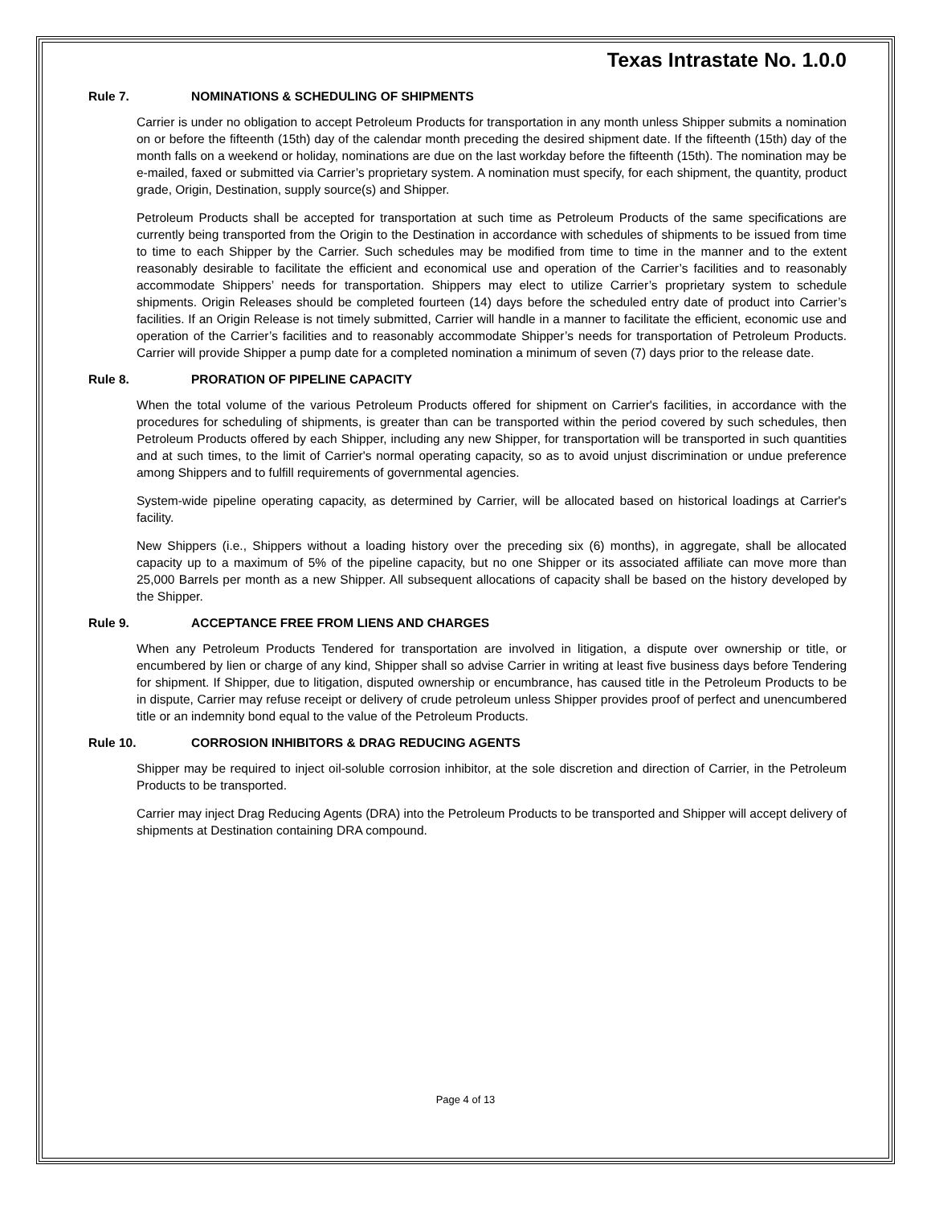Texas Intrastate No. 1.0.0
Rule 7. NOMINATIONS & SCHEDULING OF SHIPMENTS
Carrier is under no obligation to accept Petroleum Products for transportation in any month unless Shipper submits a nomination on or before the fifteenth (15th) day of the calendar month preceding the desired shipment date. If the fifteenth (15th) day of the month falls on a weekend or holiday, nominations are due on the last workday before the fifteenth (15th). The nomination may be e-mailed, faxed or submitted via Carrier’s proprietary system. A nomination must specify, for each shipment, the quantity, product grade, Origin, Destination, supply source(s) and Shipper.
Petroleum Products shall be accepted for transportation at such time as Petroleum Products of the same specifications are currently being transported from the Origin to the Destination in accordance with schedules of shipments to be issued from time to time to each Shipper by the Carrier. Such schedules may be modified from time to time in the manner and to the extent reasonably desirable to facilitate the efficient and economical use and operation of the Carrier’s facilities and to reasonably accommodate Shippers’ needs for transportation. Shippers may elect to utilize Carrier’s proprietary system to schedule shipments. Origin Releases should be completed fourteen (14) days before the scheduled entry date of product into Carrier’s facilities. If an Origin Release is not timely submitted, Carrier will handle in a manner to facilitate the efficient, economic use and operation of the Carrier’s facilities and to reasonably accommodate Shipper’s needs for transportation of Petroleum Products. Carrier will provide Shipper a pump date for a completed nomination a minimum of seven (7) days prior to the release date.
Rule 8. PRORATION OF PIPELINE CAPACITY
When the total volume of the various Petroleum Products offered for shipment on Carrier's facilities, in accordance with the procedures for scheduling of shipments, is greater than can be transported within the period covered by such schedules, then Petroleum Products offered by each Shipper, including any new Shipper, for transportation will be transported in such quantities and at such times, to the limit of Carrier's normal operating capacity, so as to avoid unjust discrimination or undue preference among Shippers and to fulfill requirements of governmental agencies.
System-wide pipeline operating capacity, as determined by Carrier, will be allocated based on historical loadings at Carrier's facility.
New Shippers (i.e., Shippers without a loading history over the preceding six (6) months), in aggregate, shall be allocated capacity up to a maximum of 5% of the pipeline capacity, but no one Shipper or its associated affiliate can move more than 25,000 Barrels per month as a new Shipper. All subsequent allocations of capacity shall be based on the history developed by the Shipper.
Rule 9. ACCEPTANCE FREE FROM LIENS AND CHARGES
When any Petroleum Products Tendered for transportation are involved in litigation, a dispute over ownership or title, or encumbered by lien or charge of any kind, Shipper shall so advise Carrier in writing at least five business days before Tendering for shipment. If Shipper, due to litigation, disputed ownership or encumbrance, has caused title in the Petroleum Products to be in dispute, Carrier may refuse receipt or delivery of crude petroleum unless Shipper provides proof of perfect and unencumbered title or an indemnity bond equal to the value of the Petroleum Products.
Rule 10. CORROSION INHIBITORS & DRAG REDUCING AGENTS
Shipper may be required to inject oil-soluble corrosion inhibitor, at the sole discretion and direction of Carrier, in the Petroleum Products to be transported.
Carrier may inject Drag Reducing Agents (DRA) into the Petroleum Products to be transported and Shipper will accept delivery of shipments at Destination containing DRA compound.
Page 4 of 13